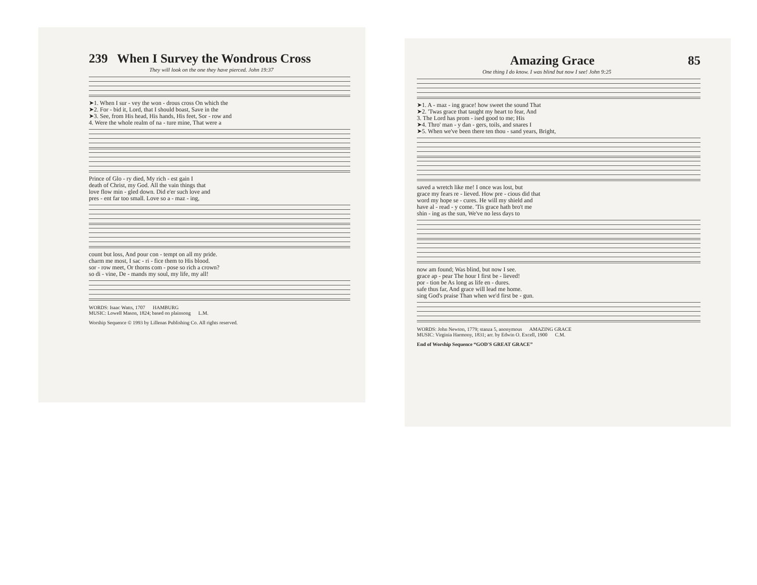239 When I Survey the Wondrous Cross
They will look on the one they have pierced. John 19:37
➤1. When I sur - vey the won - drous cross On which the ➤2. For - bid it, Lord, that I should boast, Save in the ➤3. See, from His head, His hands, His feet, Sor - row and 4. Were the whole realm of na - ture mine, That were a
Prince of Glo - ry died, My rich - est gain I death of Christ, my God. All the vain things that love flow min - gled down. Did e'er such love and pres - ent far too small. Love so a - maz - ing,
count but loss, And pour con - tempt on all my pride. charm me most, I sac - ri - fice them to His blood. sor - row meet, Or thorns com - pose so rich a crown? so di - vine, De - mands my soul, my life, my all!
WORDS: Isaac Watts, 1707 HAMBURG
MUSIC: Lowell Mason, 1824; based on plainsong L.M.
Worship Sequence © 1993 by Lillenas Publishing Co. All rights reserved.
Amazing Grace 85
One thing I do know. I was blind but now I see! John 9:25
➤1. A - maz - ing grace! how sweet the sound That ➤2. 'Twas grace that taught my heart to fear, And 3. The Lord has prom - ised good to me; His ➤4. Thro' man - y dan - gers, toils, and snares I ➤5. When we've been there ten thou - sand years, Bright,
saved a wretch like me! I once was lost, but grace my fears re - lieved. How pre - cious did that word my hope se - cures. He will my shield and have al - read - y come. 'Tis grace hath bro't me shin - ing as the sun, We've no less days to
now am found; Was blind, but now I see. grace ap - pear The hour I first be - lieved! por - tion be As long as life en - dures. safe thus far, And grace will lead me home. sing God's praise Than when we'd first be - gun.
WORDS: John Newton, 1779; stanza 5, anonymous AMAZING GRACE
MUSIC: Virginia Harmony, 1831; arr. by Edwin O. Excell, 1900 C.M.
End of Worship Sequence “GOD'S GREAT GRACE”